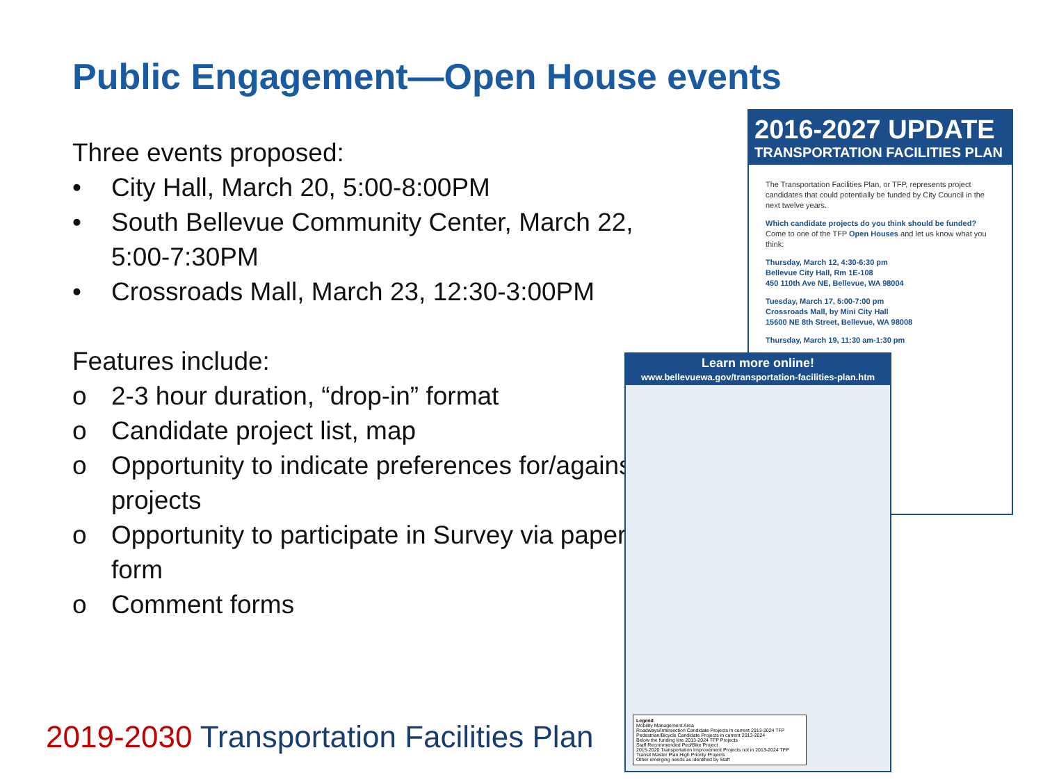Public Engagement—Open House events
Three events proposed:
• City Hall, March 20, 5:00-8:00PM
• South Bellevue Community Center, March 22, 5:00-7:30PM
• Crossroads Mall, March 23, 12:30-3:00PM
Features include:
o 2-3 hour duration, “drop-in” format
o Candidate project list, map
o Opportunity to indicate preferences for/against projects
o Opportunity to participate in Survey via paper form
o Comment forms
2019-2030 Transportation Facilities Plan
2016-2027 UPDATE
TRANSPORTATION FACILITIES PLAN
The Transportation Facilities Plan, or TFP, represents project candidates that could potentially be funded by City Council in the next twelve years.
Which candidate projects do you think should be funded? Come to one of the TFP Open Houses and let us know what you think:
Thursday, March 12, 4:30-6:30 pm
Bellevue City Hall, Rm 1E-108
450 110th Ave NE, Bellevue, WA 98004
Tuesday, March 17, 5:00-7:00 pm
Crossroads Mall, by Mini City Hall
15600 NE 8th Street, Bellevue, WA 98008
Thursday, March 19, 11:30 am-1:30 pm
Learn more online!
www.bellevuewa.gov/transportation-facilities-plan.htm
Legend
Mobility Management Area
Roadways/Intersection Candidate Projects in current 2013-2024 TFP
Pedestrian/Bicycle Candidate Projects in current 2013-2024
Below the funding line 2013-2024 TFP Projects
Staff Recommended Ped/Bike Project
2015-2020 Transportation Improvement Projects not in 2013-2024 TFP
Transit Master Plan High Priority Projects
Other emerging needs as identified by Staff